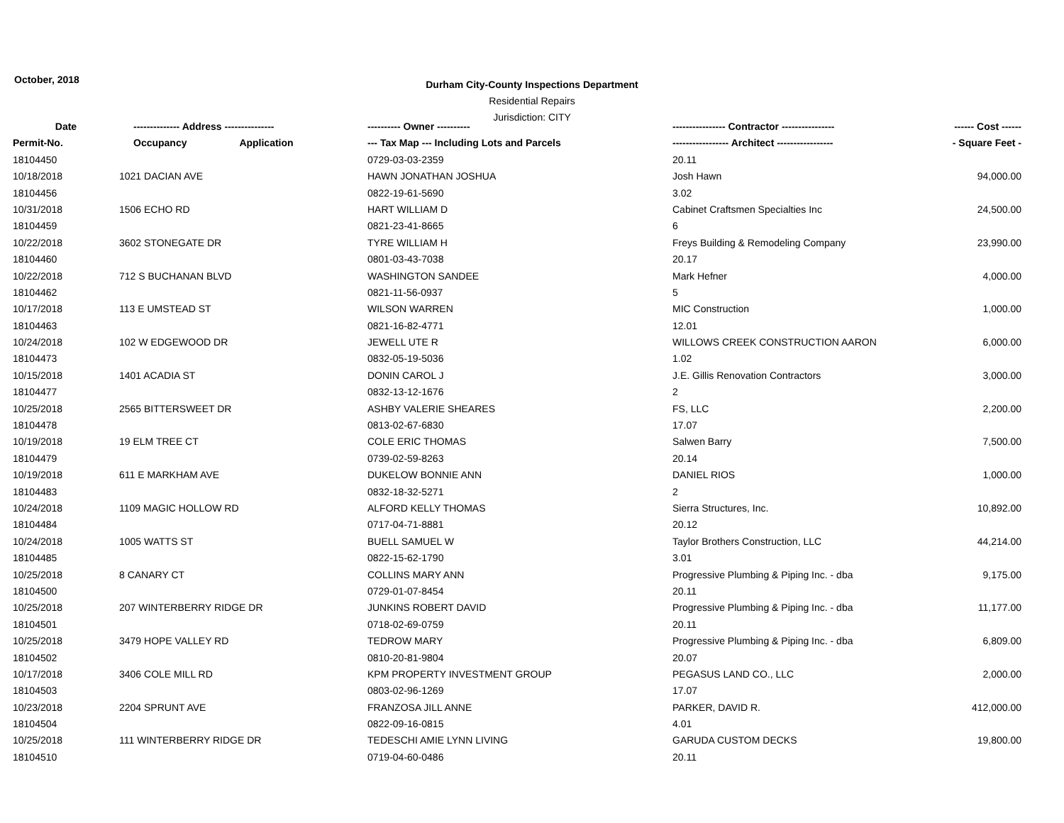October, 2018
Durham City-County Inspections Department
Residential Repairs
Jurisdiction: CITY
| Date | -------------- Address --------------- | ---------- Owner ---------- | ---------------- Contractor ---------------- | ------ Cost ------ |
| --- | --- | --- | --- | --- |
| Permit-No. | Occupancy Application | --- Tax Map --- Including Lots and Parcels | ----------------- Architect ----------------- | - Square Feet - |
| 18104450 | | 0729-03-03-2359 | 20.11 | |
| 10/18/2018 | 1021 DACIAN AVE | HAWN JONATHAN JOSHUA | Josh Hawn | 94,000.00 |
| 18104456 | | 0822-19-61-5690 | 3.02 | |
| 10/31/2018 | 1506 ECHO RD | HART WILLIAM D | Cabinet Craftsmen Specialties Inc | 24,500.00 |
| 18104459 | | 0821-23-41-8665 | 6 | |
| 10/22/2018 | 3602 STONEGATE DR | TYRE WILLIAM H | Freys Building & Remodeling Company | 23,990.00 |
| 18104460 | | 0801-03-43-7038 | 20.17 | |
| 10/22/2018 | 712 S BUCHANAN BLVD | WASHINGTON SANDEE | Mark Hefner | 4,000.00 |
| 18104462 | | 0821-11-56-0937 | 5 | |
| 10/17/2018 | 113 E UMSTEAD ST | WILSON WARREN | MIC Construction | 1,000.00 |
| 18104463 | | 0821-16-82-4771 | 12.01 | |
| 10/24/2018 | 102 W EDGEWOOD DR | JEWELL UTE R | WILLOWS CREEK CONSTRUCTION AARON | 6,000.00 |
| 18104473 | | 0832-05-19-5036 | 1.02 | |
| 10/15/2018 | 1401 ACADIA ST | DONIN CAROL J | J.E. Gillis Renovation Contractors | 3,000.00 |
| 18104477 | | 0832-13-12-1676 | 2 | |
| 10/25/2018 | 2565 BITTERSWEET DR | ASHBY VALERIE SHEARES | FS, LLC | 2,200.00 |
| 18104478 | | 0813-02-67-6830 | 17.07 | |
| 10/19/2018 | 19 ELM TREE CT | COLE ERIC THOMAS | Salwen Barry | 7,500.00 |
| 18104479 | | 0739-02-59-8263 | 20.14 | |
| 10/19/2018 | 611 E MARKHAM AVE | DUKELOW BONNIE ANN | DANIEL RIOS | 1,000.00 |
| 18104483 | | 0832-18-32-5271 | 2 | |
| 10/24/2018 | 1109 MAGIC HOLLOW RD | ALFORD KELLY THOMAS | Sierra Structures, Inc. | 10,892.00 |
| 18104484 | | 0717-04-71-8881 | 20.12 | |
| 10/24/2018 | 1005 WATTS ST | BUELL SAMUEL W | Taylor Brothers Construction, LLC | 44,214.00 |
| 18104485 | | 0822-15-62-1790 | 3.01 | |
| 10/25/2018 | 8 CANARY CT | COLLINS MARY ANN | Progressive Plumbing & Piping Inc. - dba | 9,175.00 |
| 18104500 | | 0729-01-07-8454 | 20.11 | |
| 10/25/2018 | 207 WINTERBERRY RIDGE DR | JUNKINS ROBERT DAVID | Progressive Plumbing & Piping Inc. - dba | 11,177.00 |
| 18104501 | | 0718-02-69-0759 | 20.11 | |
| 10/25/2018 | 3479 HOPE VALLEY RD | TEDROW MARY | Progressive Plumbing & Piping Inc. - dba | 6,809.00 |
| 18104502 | | 0810-20-81-9804 | 20.07 | |
| 10/17/2018 | 3406 COLE MILL RD | KPM PROPERTY INVESTMENT GROUP | PEGASUS LAND CO., LLC | 2,000.00 |
| 18104503 | | 0803-02-96-1269 | 17.07 | |
| 10/23/2018 | 2204 SPRUNT AVE | FRANZOSA JILL ANNE | PARKER, DAVID R. | 412,000.00 |
| 18104504 | | 0822-09-16-0815 | 4.01 | |
| 10/25/2018 | 111 WINTERBERRY RIDGE DR | TEDESCHI AMIE LYNN LIVING | GARUDA CUSTOM DECKS | 19,800.00 |
| 18104510 | | 0719-04-60-0486 | 20.11 | |